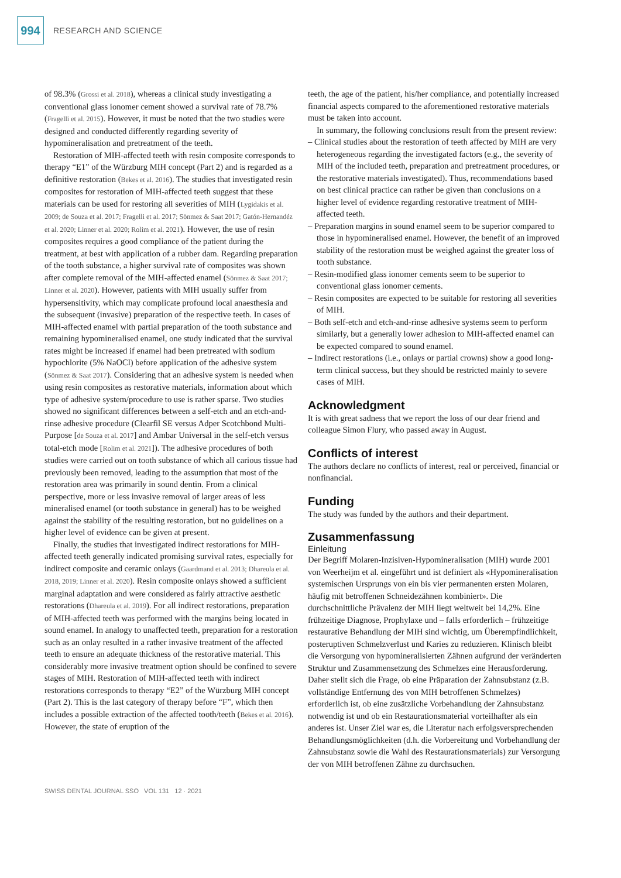994
RESEARCH AND SCIENCE
of 98.3% (Grossi et al. 2018), whereas a clinical study investigating a conventional glass ionomer cement showed a survival rate of 78.7% (Fragelli et al. 2015). However, it must be noted that the two studies were designed and conducted differently regarding severity of hypomineralisation and pretreatment of the teeth.
Restoration of MIH-affected teeth with resin composite corresponds to therapy “E1” of the Würzburg MIH concept (Part 2) and is regarded as a definitive restoration (Bekes et al. 2016). The studies that investigated resin composites for restoration of MIH-affected teeth suggest that these materials can be used for restoring all severities of MIH (Lygidakis et al. 2009; de Souza et al. 2017; Fragelli et al. 2017; Sönmez & Saat 2017; Gatón-Hernandéz et al. 2020; Linner et al. 2020; Rolim et al. 2021). However, the use of resin composites requires a good compliance of the patient during the treatment, at best with application of a rubber dam. Regarding preparation of the tooth substance, a higher survival rate of composites was shown after complete removal of the MIH-affected enamel (Sönmez & Saat 2017; Linner et al. 2020). However, patients with MIH usually suffer from hypersensitivity, which may complicate profound local anaesthesia and the subsequent (invasive) preparation of the respective teeth. In cases of MIH-affected enamel with partial preparation of the tooth substance and remaining hypomineralised enamel, one study indicated that the survival rates might be increased if enamel had been pretreated with sodium hypochlorite (5% NaOCl) before application of the adhesive system (Sönmez & Saat 2017). Considering that an adhesive system is needed when using resin composites as restorative materials, information about which type of adhesive system/procedure to use is rather sparse. Two studies showed no significant differences between a self-etch and an etch-and-rinse adhesive procedure (Clearfil SE versus Adper Scotchbond Multi-Purpose [de Souza et al. 2017] and Ambar Universal in the self-etch versus total-etch mode [Rolim et al. 2021]). The adhesive procedures of both studies were carried out on tooth substance of which all carious tissue had previously been removed, leading to the assumption that most of the restoration area was primarily in sound dentin. From a clinical perspective, more or less invasive removal of larger areas of less mineralised enamel (or tooth substance in general) has to be weighed against the stability of the resulting restoration, but no guidelines on a higher level of evidence can be given at present.
Finally, the studies that investigated indirect restorations for MIH-affected teeth generally indicated promising survival rates, especially for indirect composite and ceramic onlays (Gaardmand et al. 2013; Dhareula et al. 2018, 2019; Linner et al. 2020). Resin composite onlays showed a sufficient marginal adaptation and were considered as fairly attractive aesthetic restorations (Dhareula et al. 2019). For all indirect restorations, preparation of MIH-affected teeth was performed with the margins being located in sound enamel. In analogy to unaffected teeth, preparation for a restoration such as an onlay resulted in a rather invasive treatment of the affected teeth to ensure an adequate thickness of the restorative material. This considerably more invasive treatment option should be confined to severe stages of MIH. Restoration of MIH-affected teeth with indirect restorations corresponds to therapy “E2” of the Würzburg MIH concept (Part 2). This is the last category of therapy before “F”, which then includes a possible extraction of the affected tooth/teeth (Bekes et al. 2016). However, the state of eruption of the
teeth, the age of the patient, his/her compliance, and potentially increased financial aspects compared to the aforementioned restorative materials must be taken into account.
In summary, the following conclusions result from the present review:
– Clinical studies about the restoration of teeth affected by MIH are very heterogeneous regarding the investigated factors (e.g., the severity of MIH of the included teeth, preparation and pretreatment procedures, or the restorative materials investigated). Thus, recommendations based on best clinical practice can rather be given than conclusions on a higher level of evidence regarding restorative treatment of MIH-affected teeth.
– Preparation margins in sound enamel seem to be superior compared to those in hypomineralised enamel. However, the benefit of an improved stability of the restoration must be weighed against the greater loss of tooth substance.
– Resin-modified glass ionomer cements seem to be superior to conventional glass ionomer cements.
– Resin composites are expected to be suitable for restoring all severities of MIH.
– Both self-etch and etch-and-rinse adhesive systems seem to perform similarly, but a generally lower adhesion to MIH-affected enamel can be expected compared to sound enamel.
– Indirect restorations (i.e., onlays or partial crowns) show a good long-term clinical success, but they should be restricted mainly to severe cases of MIH.
Acknowledgment
It is with great sadness that we report the loss of our dear friend and colleague Simon Flury, who passed away in August.
Conflicts of interest
The authors declare no conflicts of interest, real or perceived, financial or nonfinancial.
Funding
The study was funded by the authors and their department.
Zusammenfassung
Einleitung
Der Begriff Molaren-Inzisiven-Hypomineralisation (MIH) wurde 2001 von Weerheijm et al. eingeführt und ist definiert als «Hypomineralisation systemischen Ursprungs von ein bis vier permanenten ersten Molaren, häufig mit betroffenen Schneidezähnen kombiniert». Die durchschnittliche Prävalenz der MIH liegt weltweit bei 14,2%. Eine frühzeitige Diagnose, Prophylaxe und – falls erforderlich – frühzeitige restaurative Behandlung der MIH sind wichtig, um Überempfindlichkeit, posteruptiven Schmelzverlust und Karies zu reduzieren. Klinisch bleibt die Versorgung von hypomineralisierten Zähnen aufgrund der veränderten Struktur und Zusammensetzung des Schmelzes eine Herausforderung. Daher stellt sich die Frage, ob eine Präparation der Zahnsubstanz (z.B. vollständige Entfernung des von MIH betroffenen Schmelzes) erforderlich ist, ob eine zusätzliche Vorbehandlung der Zahnsubstanz notwendig ist und ob ein Restaurationsmaterial vorteilhafter als ein anderes ist. Unser Ziel war es, die Literatur nach erfolgsversprechenden Behandlungsmöglichkeiten (d.h. die Vorbereitung und Vorbehandlung der Zahnsubstanz sowie die Wahl des Restaurationsmaterials) zur Versorgung der von MIH betroffenen Zähne zu durchsuchen.
SWISS DENTAL JOURNAL SSO VOL 131 12 · 2021